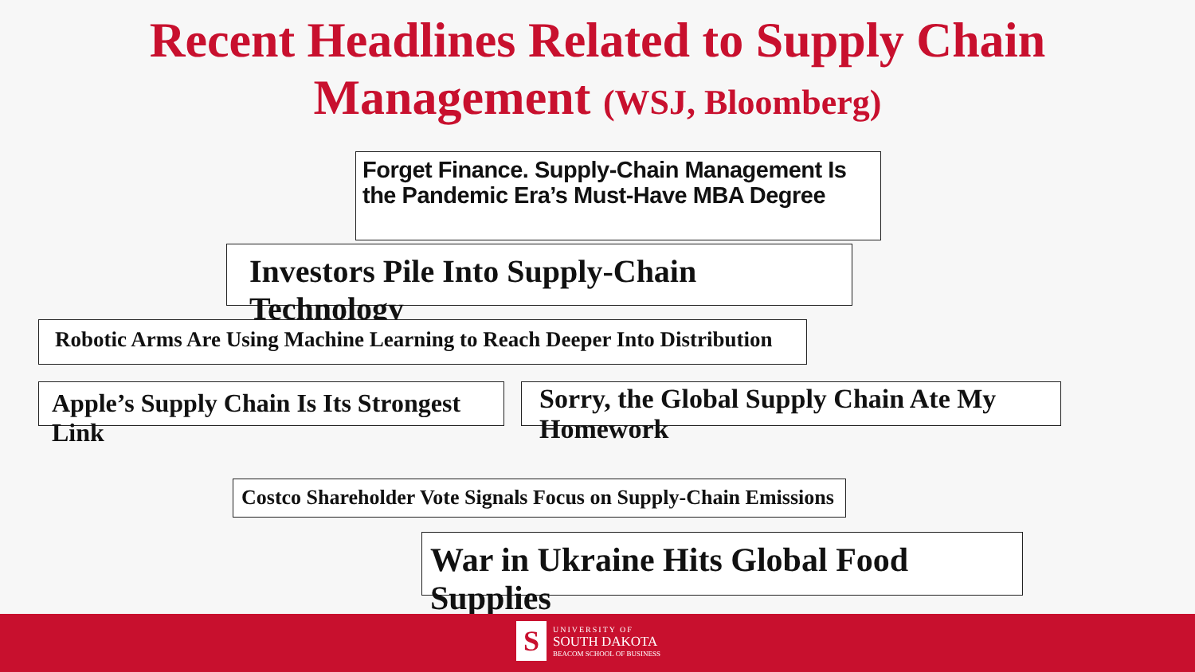Recent Headlines Related to Supply Chain
Management (WSJ, Bloomberg)
Forget Finance. Supply-Chain Management Is the Pandemic Era’s Must-Have MBA Degree
Investors Pile Into Supply-Chain Technology
Robotic Arms Are Using Machine Learning to Reach Deeper Into Distribution
Apple’s Supply Chain Is Its Strongest Link
Sorry, the Global Supply Chain Ate My Homework
Costco Shareholder Vote Signals Focus on Supply-Chain Emissions
War in Ukraine Hits Global Food Supplies
S
UNIVERSITY OF
SOUTH DAKOTA
BEACOM SCHOOL OF BUSINESS